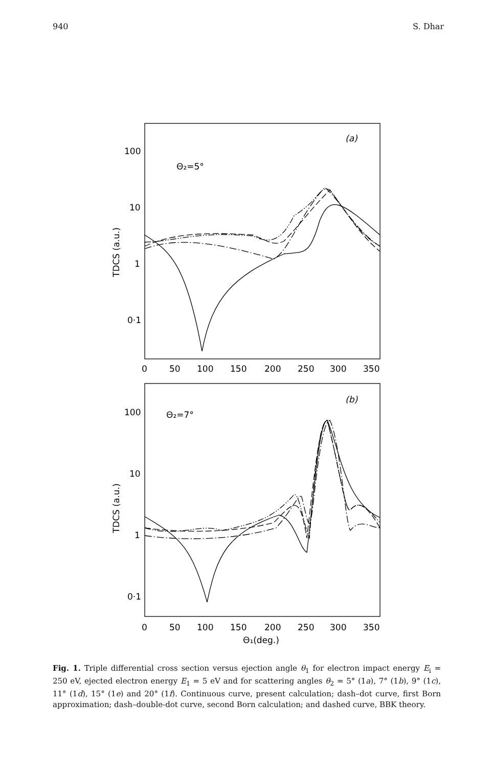940 S. Dhar
100
10
1
0·1
(a)
Θ₂=5°
0
50
100
150
200
250
300
350
100
10
1
0·1
(b)
Θ₂=7°
0
50
100
150
200
250
300
350
Θ₁(deg.)
TDCS (a.u.)
TDCS (a.u.)
Fig. 1. Triple differential cross section versus ejection angle θ<sub>1</sub> for electron impact energy E<sub>i</sub> = 250 eV, ejected electron energy E<sub>1</sub> = 5 eV and for scattering angles θ<sub>2</sub> = 5° (1a), 7° (1b), 9° (1c), 11° (1d), 15° (1e) and 20° (1f). Continuous curve, present calculation; dash–dot curve, first Born approximation; dash–double-dot curve, second Born calculation; and dashed curve, BBK theory.